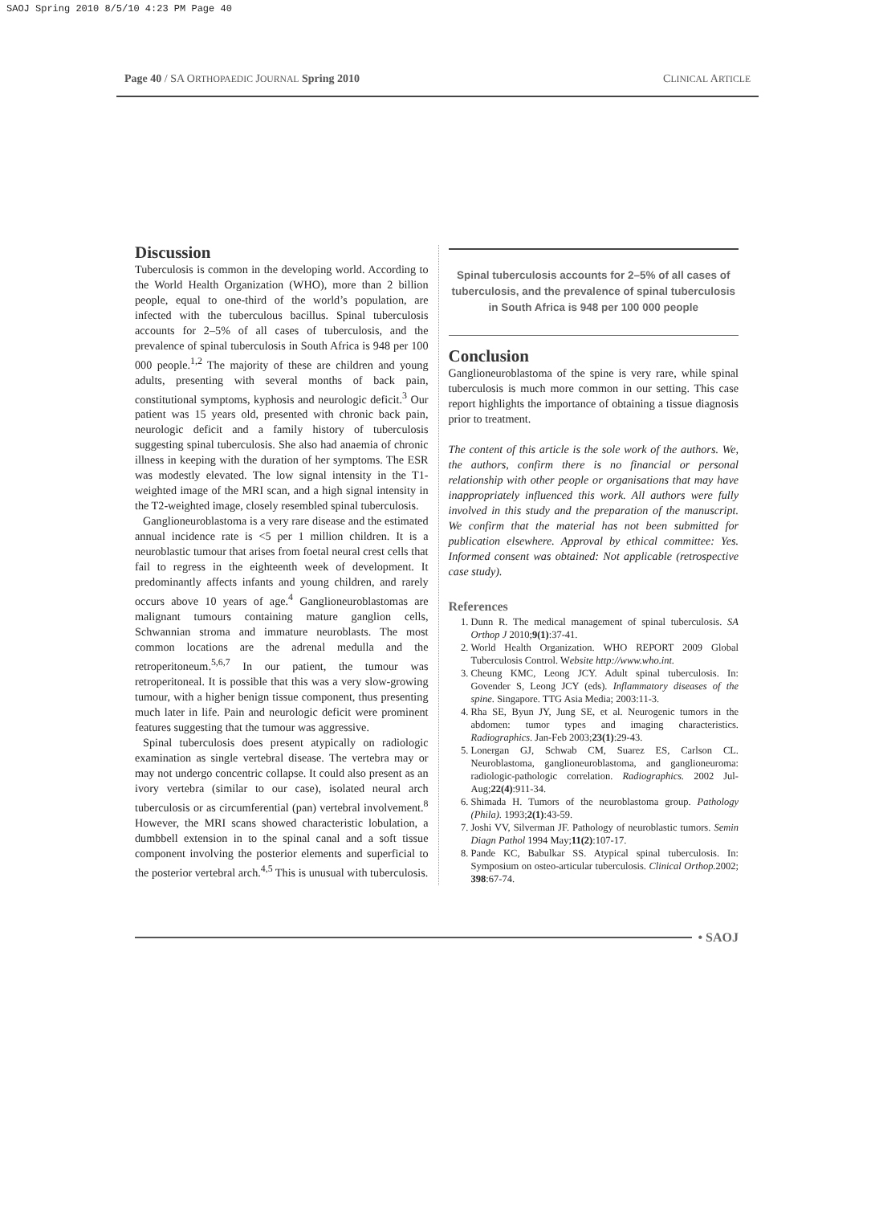SAOJ Spring 2010 8/5/10 4:23 PM Page 40
Page 40 / SA ORTHOPAEDIC JOURNAL Spring 2010 CLINICAL ARTICLE
Discussion
Tuberculosis is common in the developing world. According to the World Health Organization (WHO), more than 2 billion people, equal to one-third of the world’s population, are infected with the tuberculous bacillus. Spinal tuberculosis accounts for 2–5% of all cases of tuberculosis, and the prevalence of spinal tuberculosis in South Africa is 948 per 100 000 people.<sup>1,2</sup> The majority of these are children and young adults, presenting with several months of back pain, constitutional symptoms, kyphosis and neurologic deficit.<sup>3</sup> Our patient was 15 years old, presented with chronic back pain, neurologic deficit and a family history of tuberculosis suggesting spinal tuberculosis. She also had anaemia of chronic illness in keeping with the duration of her symptoms. The ESR was modestly elevated. The low signal intensity in the T1-weighted image of the MRI scan, and a high signal intensity in the T2-weighted image, closely resembled spinal tuberculosis.
Ganglioneuroblastoma is a very rare disease and the estimated annual incidence rate is <5 per 1 million children. It is a neuroblastic tumour that arises from foetal neural crest cells that fail to regress in the eighteenth week of development. It predominantly affects infants and young children, and rarely occurs above 10 years of age.<sup>4</sup> Ganglioneuroblastomas are malignant tumours containing mature ganglion cells, Schwannian stroma and immature neuroblasts. The most common locations are the adrenal medulla and the retroperitoneum.<sup>5,6,7</sup> In our patient, the tumour was retroperitoneal. It is possible that this was a very slow-growing tumour, with a higher benign tissue component, thus presenting much later in life. Pain and neurologic deficit were prominent features suggesting that the tumour was aggressive.
Spinal tuberculosis does present atypically on radiologic examination as single vertebral disease. The vertebra may or may not undergo concentric collapse. It could also present as an ivory vertebra (similar to our case), isolated neural arch tuberculosis or as circumferential (pan) vertebral involvement.<sup>8</sup> However, the MRI scans showed characteristic lobulation, a dumbbell extension in to the spinal canal and a soft tissue component involving the posterior elements and superficial to the posterior vertebral arch.<sup>4,5</sup> This is unusual with tuberculosis.
Spinal tuberculosis accounts for 2–5% of all cases of tuberculosis, and the prevalence of spinal tuberculosis in South Africa is 948 per 100 000 people
Conclusion
Ganglioneuroblastoma of the spine is very rare, while spinal tuberculosis is much more common in our setting. This case report highlights the importance of obtaining a tissue diagnosis prior to treatment.
The content of this article is the sole work of the authors. We, the authors, confirm there is no financial or personal relationship with other people or organisations that may have inappropriately influenced this work. All authors were fully involved in this study and the preparation of the manuscript. We confirm that the material has not been submitted for publication elsewhere. Approval by ethical committee: Yes. Informed consent was obtained: Not applicable (retrospective case study).
References
1. Dunn R. The medical management of spinal tuberculosis. SA Orthop J 2010;9(1):37-41.
2. World Health Organization. WHO REPORT 2009 Global Tuberculosis Control. Website http://www.who.int.
3. Cheung KMC, Leong JCY. Adult spinal tuberculosis. In: Govender S, Leong JCY (eds). Inflammatory diseases of the spine. Singapore. TTG Asia Media; 2003:11-3.
4. Rha SE, Byun JY, Jung SE, et al. Neurogenic tumors in the abdomen: tumor types and imaging characteristics. Radiographics. Jan-Feb 2003;23(1):29-43.
5. Lonergan GJ, Schwab CM, Suarez ES, Carlson CL. Neuroblastoma, ganglioneuroblastoma, and ganglioneuroma: radiologic-pathologic correlation. Radiographics. 2002 Jul-Aug;22(4):911-34.
6. Shimada H. Tumors of the neuroblastoma group. Pathology (Phila). 1993;2(1):43-59.
7. Joshi VV, Silverman JF. Pathology of neuroblastic tumors. Semin Diagn Pathol 1994 May;11(2):107-17.
8. Pande KC, Babulkar SS. Atypical spinal tuberculosis. In: Symposium on osteo-articular tuberculosis. Clinical Orthop. 2002; 398:67-74.
• SAOJ